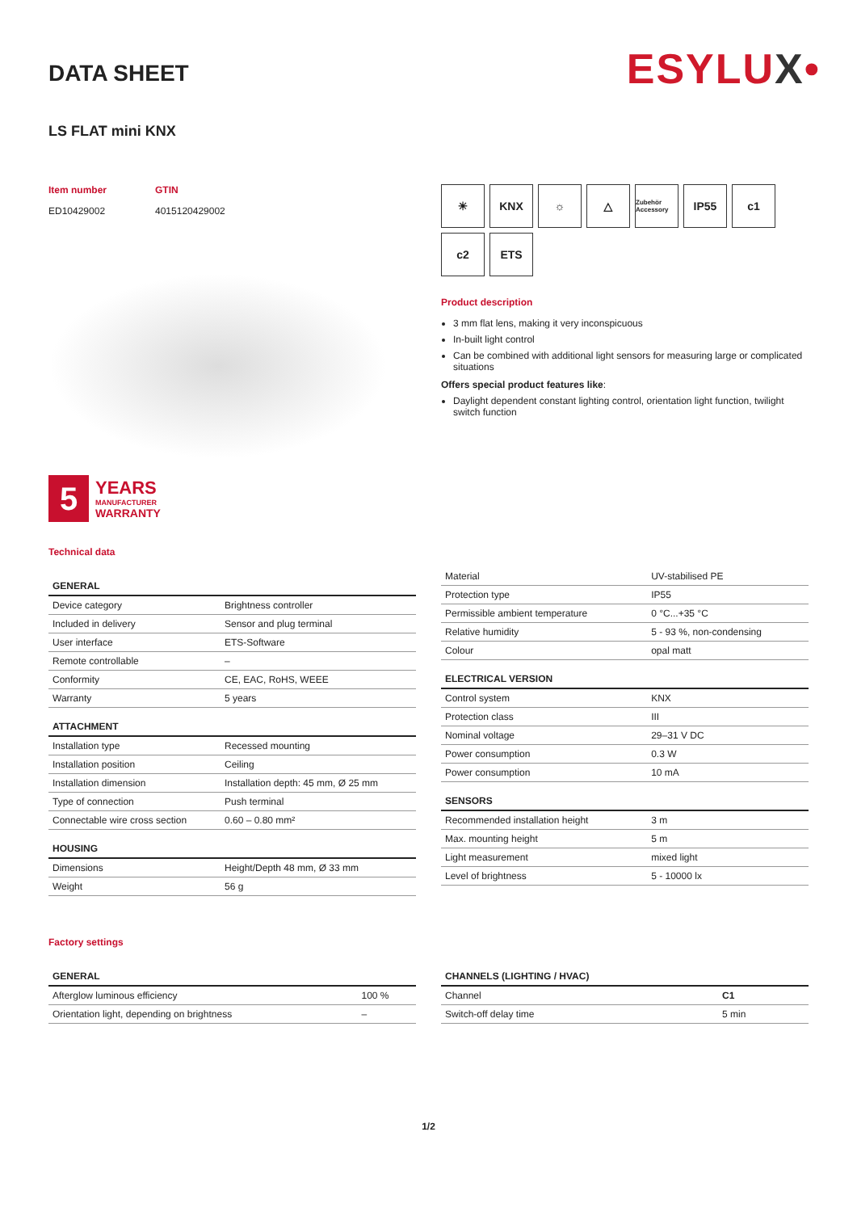ESYLUX•
DATA SHEET
LS FLAT mini KNX
Item number
ED10429002
GTIN
4015120429002
5
YEARS
MANUFACTURER
WARRANTY
☀
KNX
☼
△
Zubehör Accessory
IP55
c1
c2
ETS
Product description
3 mm flat lens, making it very inconspicuous
In-built light control
Can be combined with additional light sensors for measuring large or complicated situations
Offers special product features like:
Daylight dependent constant lighting control, orientation light function, twilight switch function
Technical data
| GENERAL | |
| --- | --- |
| Device category | Brightness controller |
| Included in delivery | Sensor and plug terminal |
| User interface | ETS-Software |
| Remote controllable | – |
| Conformity | CE, EAC, RoHS, WEEE |
| Warranty | 5 years |
| ATTACHMENT | |
| Installation type | Recessed mounting |
| Installation position | Ceiling |
| Installation dimension | Installation depth: 45 mm, Ø 25 mm |
| Type of connection | Push terminal |
| Connectable wire cross section | 0.60 – 0.80 mm² |
| HOUSING | |
| Dimensions | Height/Depth 48 mm, Ø 33 mm |
| Weight | 56 g |
| Material | UV-stabilised PE |
| Protection type | IP55 |
| Permissible ambient temperature | 0 °C...+35 °C |
| Relative humidity | 5 - 93 %, non-condensing |
| Colour | opal matt |
| ELECTRICAL VERSION | |
| Control system | KNX |
| Protection class | III |
| Nominal voltage | 29–31 V DC |
| Power consumption | 0.3 W |
| Power consumption | 10 mA |
| SENSORS | |
| Recommended installation height | 3 m |
| Max. mounting height | 5 m |
| Light measurement | mixed light |
| Level of brightness | 5 - 10000 lx |
Factory settings
| GENERAL | |
| --- | --- |
| Afterglow luminous efficiency | 100 % |
| Orientation light, depending on brightness | – |
| CHANNELS (LIGHTING / HVAC) | |
| --- | --- |
| Channel | C1 |
| Switch-off delay time | 5 min |
1/2